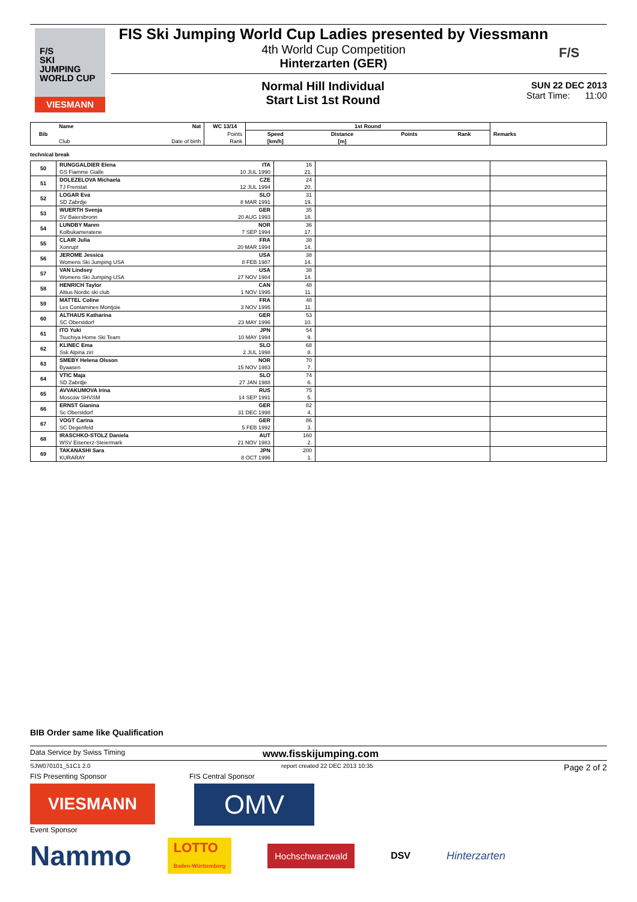F/S
SKI
JUMPING
WORLD CUP
VIESMANN
FIS Ski Jumping World Cup Ladies presented by Viessmann
4th World Cup Competition
Hinterzarten (GER)
F/S
Normal Hill Individual
Start List 1st Round
SUN 22 DEC 2013
Start Time: 11:00
| Bib | Name | Nat | WC 13/14 | 1st Round | | | | Remarks |
| | | | Points | Speed | Distance | Points | Rank | |
| | Club | Date of birth | Rank | [km/h] | [m] | | | |
technical break
| 50 | RUNGGALDIER Elena | ITA | 16 | | |
| | GS Fiamme Gialle | 10 JUL 1990 | 21. | | |
| 51 | DOLEZELOVA Michaela | CZE | 24 | | |
| | TJ Frenstat | 12 JUL 1994 | 20. | | |
| 52 | LOGAR Eva | SLO | 31 | | |
| | SD Zabrdje | 8 MAR 1991 | 19. | | |
| 53 | WUERTH Svenja | GER | 35 | | |
| | SV Baiersbronn | 20 AUG 1993 | 18. | | |
| 54 | LUNDBY Maren | NOR | 36 | | |
| | Kolbukameratene | 7 SEP 1994 | 17. | | |
| 55 | CLAIR Julia | FRA | 38 | | |
| | Xonrupt | 20 MAR 1994 | 14. | | |
| 56 | JEROME Jessica | USA | 38 | | |
| | Womens Ski Jumping USA | 8 FEB 1987 | 14. | | |
| 57 | VAN Lindsey | USA | 38 | | |
| | Womens Ski Jumping USA | 27 NOV 1984 | 14. | | |
| 58 | HENRICH Taylor | CAN | 48 | | |
| | Altius Nordic ski club | 1 NOV 1995 | 11. | | |
| 59 | MATTEL Coline | FRA | 48 | | |
| | Les Contamines Montjoie | 3 NOV 1995 | 11. | | |
| 60 | ALTHAUS Katharina | GER | 53 | | |
| | SC Oberstdorf | 23 MAY 1996 | 10. | | |
| 61 | ITO Yuki | JPN | 54 | | |
| | Tsuchiya Home Ski Team | 10 MAY 1994 | 9. | | |
| 62 | KLINEC Ema | SLO | 68 | | |
| | Ssk Alpina ziri | 2 JUL 1998 | 8. | | |
| 63 | SMEBY Helena Olsson | NOR | 70 | | |
| | Byaasen | 15 NOV 1983 | 7. | | |
| 64 | VTIC Maja | SLO | 74 | | |
| | SD Zabrdje | 27 JAN 1988 | 6. | | |
| 65 | AVVAKUMOVA Irina | RUS | 75 | | |
| | Moscow SHVSM | 14 SEP 1991 | 5. | | |
| 66 | ERNST Gianina | GER | 82 | | |
| | Sc Oberstdorf | 31 DEC 1998 | 4. | | |
| 67 | VOGT Carina | GER | 86 | | |
| | SC Degenfeld | 5 FEB 1992 | 3. | | |
| 68 | IRASCHKO-STOLZ Daniela | AUT | 160 | | |
| | WSV Eisenerz-Steiermark | 21 NOV 1983 | 2. | | |
| 69 | TAKANASHI Sara | JPN | 200 | | |
| | KURARAY | 8 OCT 1996 | 1. | | |
BIB Order same like Qualification
Data Service by Swiss Timing www.fisskijumping.com
SJW070101_51C1 2.0 report created 22 DEC 2013 10:35 Page 2 of 2
FIS Presenting Sponsor FIS Central Sponsor
VIESMANN
OMV
Event Sponsor
Nammo
LOTTO
Baden-Württemberg
Hochschwarzwald
DSV Hinterzarten